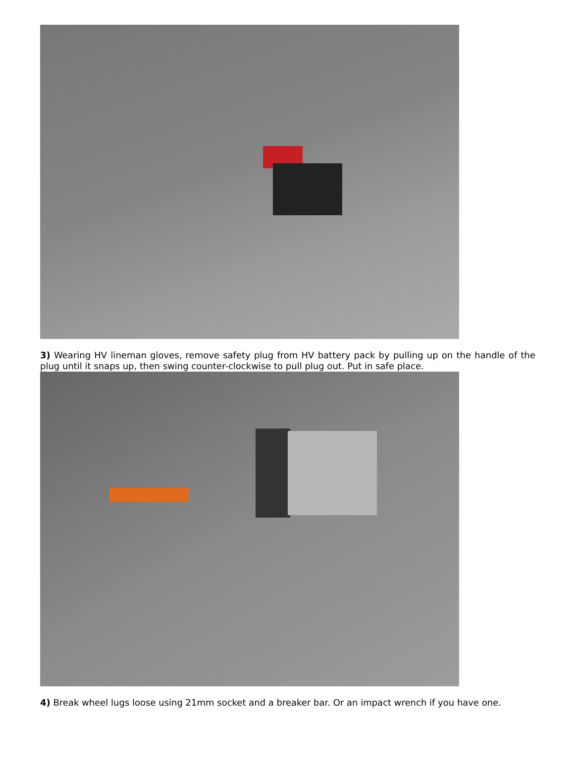3) Wearing HV lineman gloves, remove safety plug from HV battery pack by pulling up on the handle of the plug until it snaps up, then swing counter-clockwise to pull plug out. Put in safe place.
4) Break wheel lugs loose using 21mm socket and a breaker bar. Or an impact wrench if you have one.